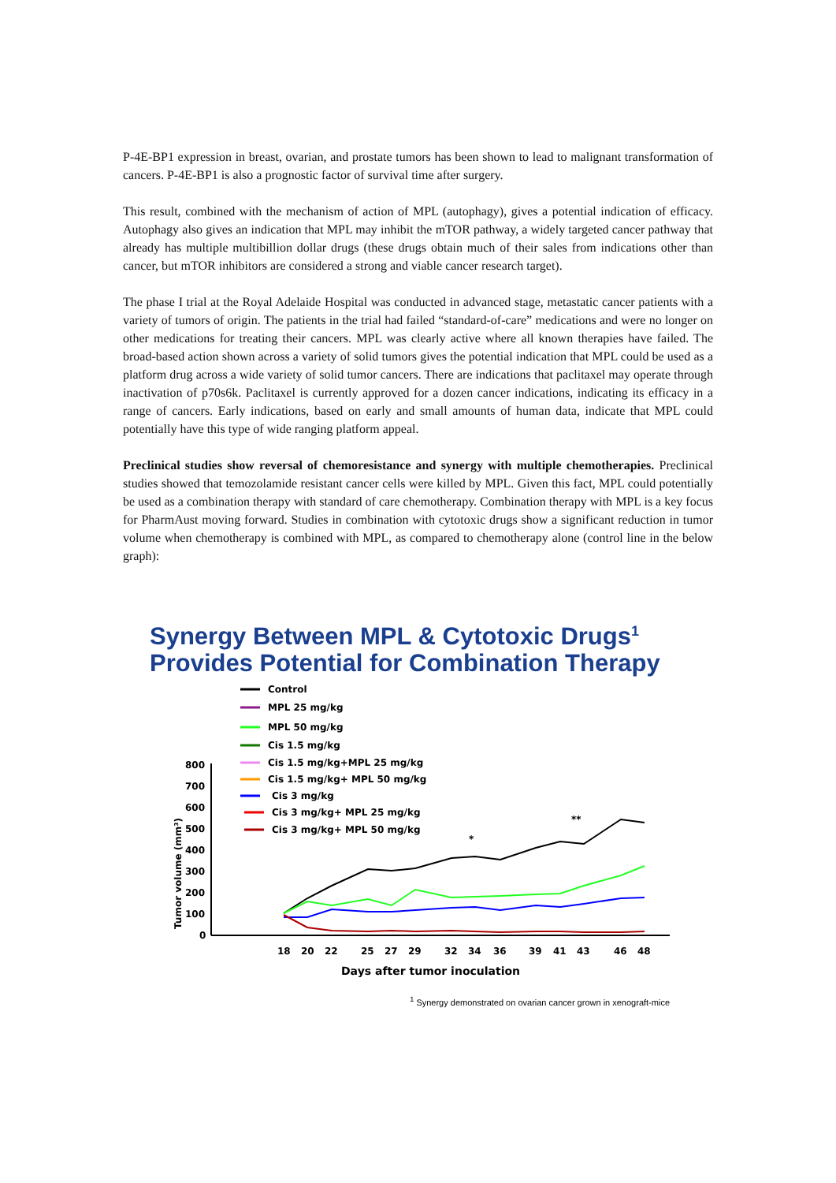P-4E-BP1 expression in breast, ovarian, and prostate tumors has been shown to lead to malignant transformation of cancers. P-4E-BP1 is also a prognostic factor of survival time after surgery.
This result, combined with the mechanism of action of MPL (autophagy), gives a potential indication of efficacy. Autophagy also gives an indication that MPL may inhibit the mTOR pathway, a widely targeted cancer pathway that already has multiple multibillion dollar drugs (these drugs obtain much of their sales from indications other than cancer, but mTOR inhibitors are considered a strong and viable cancer research target).
The phase I trial at the Royal Adelaide Hospital was conducted in advanced stage, metastatic cancer patients with a variety of tumors of origin. The patients in the trial had failed “standard-of-care” medications and were no longer on other medications for treating their cancers. MPL was clearly active where all known therapies have failed. The broad-based action shown across a variety of solid tumors gives the potential indication that MPL could be used as a platform drug across a wide variety of solid tumor cancers. There are indications that paclitaxel may operate through inactivation of p70s6k. Paclitaxel is currently approved for a dozen cancer indications, indicating its efficacy in a range of cancers. Early indications, based on early and small amounts of human data, indicate that MPL could potentially have this type of wide ranging platform appeal.
Preclinical studies show reversal of chemoresistance and synergy with multiple chemotherapies. Preclinical studies showed that temozolamide resistant cancer cells were killed by MPL. Given this fact, MPL could potentially be used as a combination therapy with standard of care chemotherapy. Combination therapy with MPL is a key focus for PharmAust moving forward. Studies in combination with cytotoxic drugs show a significant reduction in tumor volume when chemotherapy is combined with MPL, as compared to chemotherapy alone (control line in the below graph):
Synergy Between MPL & Cytotoxic Drugs<sup>1</sup>
Provides Potential for Combination Therapy
Control
MPL 25 mg/kg
MPL 50 mg/kg
Cis 1.5 mg/kg
Cis 1.5 mg/kg+MPL 25 mg/kg
Cis 1.5 mg/kg+ MPL 50 mg/kg
Cis 3 mg/kg
Cis 3 mg/kg+ MPL 25 mg/kg
Cis 3 mg/kg+ MPL 50 mg/kg
800
700
600
500
400
300
200
100
0
Tumor volume (mm³)
18
20
22
25
27
29
32
34
36
39
41
43
46
48
*
**
Days after tumor inoculation
<sup>1</sup> Synergy demonstrated on ovarian cancer grown in xenograft-mice